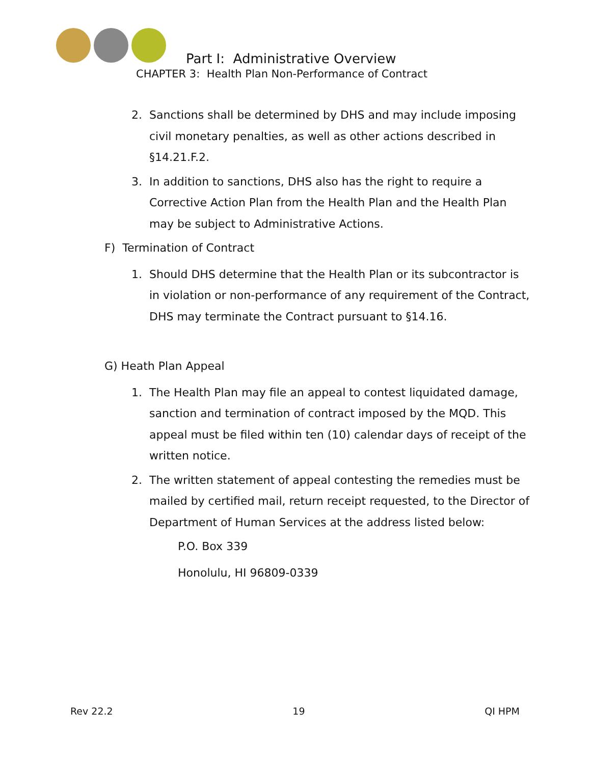Part I: Administrative Overview
CHAPTER 3: Health Plan Non-Performance of Contract
2. Sanctions shall be determined by DHS and may include imposing civil monetary penalties, as well as other actions described in §14.21.F.2.
3. In addition to sanctions, DHS also has the right to require a Corrective Action Plan from the Health Plan and the Health Plan may be subject to Administrative Actions.
F) Termination of Contract
1. Should DHS determine that the Health Plan or its subcontractor is in violation or non-performance of any requirement of the Contract, DHS may terminate the Contract pursuant to §14.16.
G) Heath Plan Appeal
1. The Health Plan may file an appeal to contest liquidated damage, sanction and termination of contract imposed by the MQD. This appeal must be filed within ten (10) calendar days of receipt of the written notice.
2. The written statement of appeal contesting the remedies must be mailed by certified mail, return receipt requested, to the Director of Department of Human Services at the address listed below:
P.O. Box 339
Honolulu, HI 96809-0339
Rev 22.2 19 QI HPM